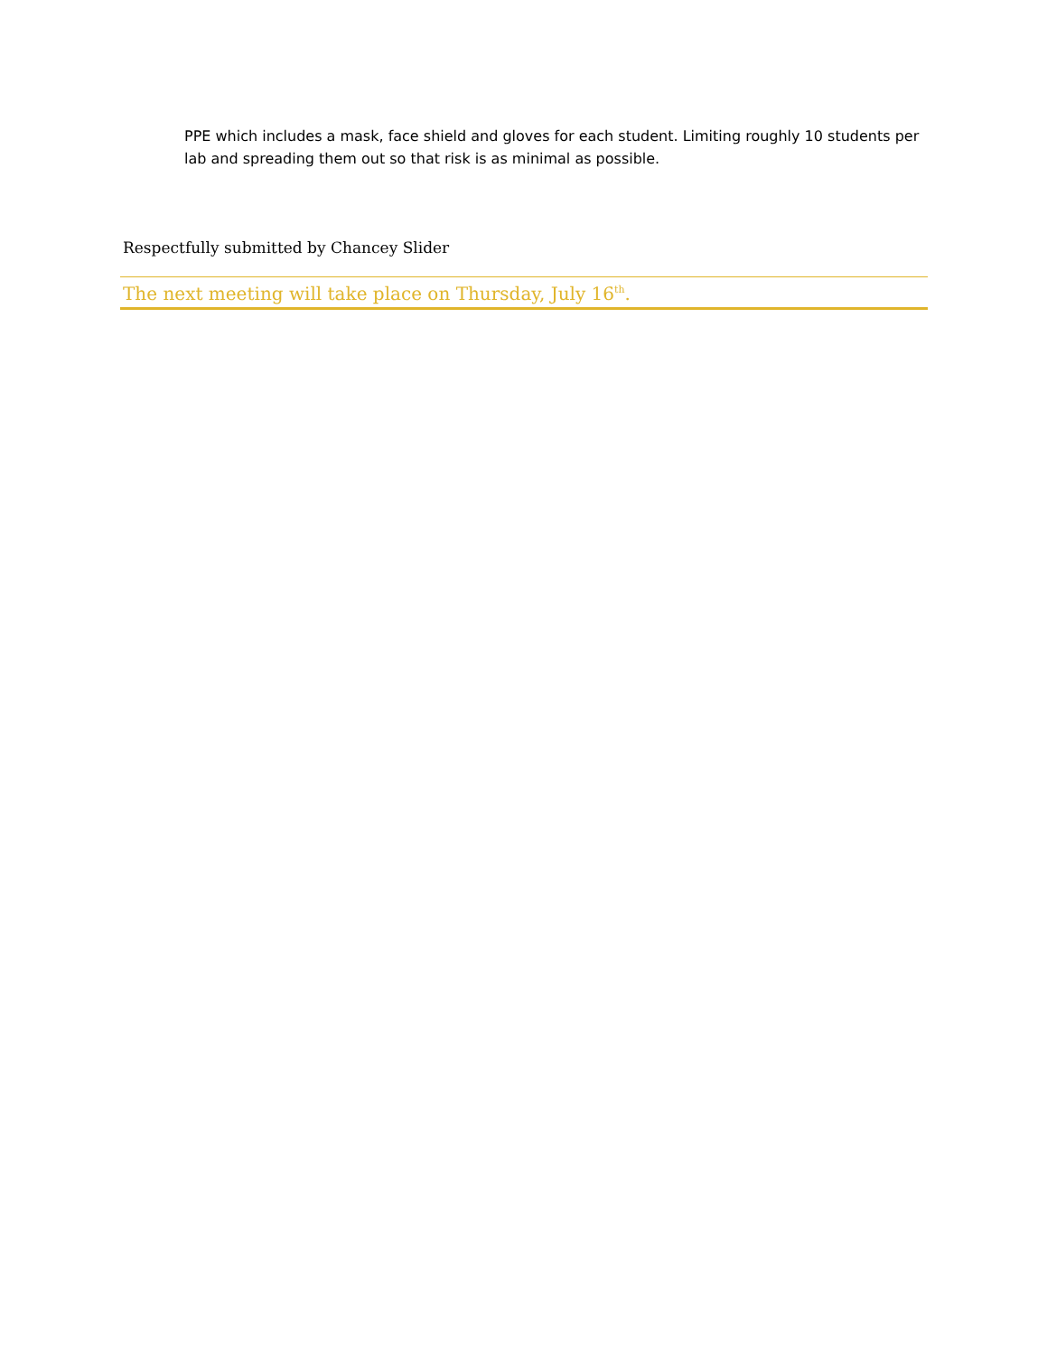PPE which includes a mask, face shield and gloves for each student. Limiting roughly 10 students per lab and spreading them out so that risk is as minimal as possible.
Respectfully submitted by Chancey Slider
The next meeting will take place on Thursday, July 16<sup>th</sup>.